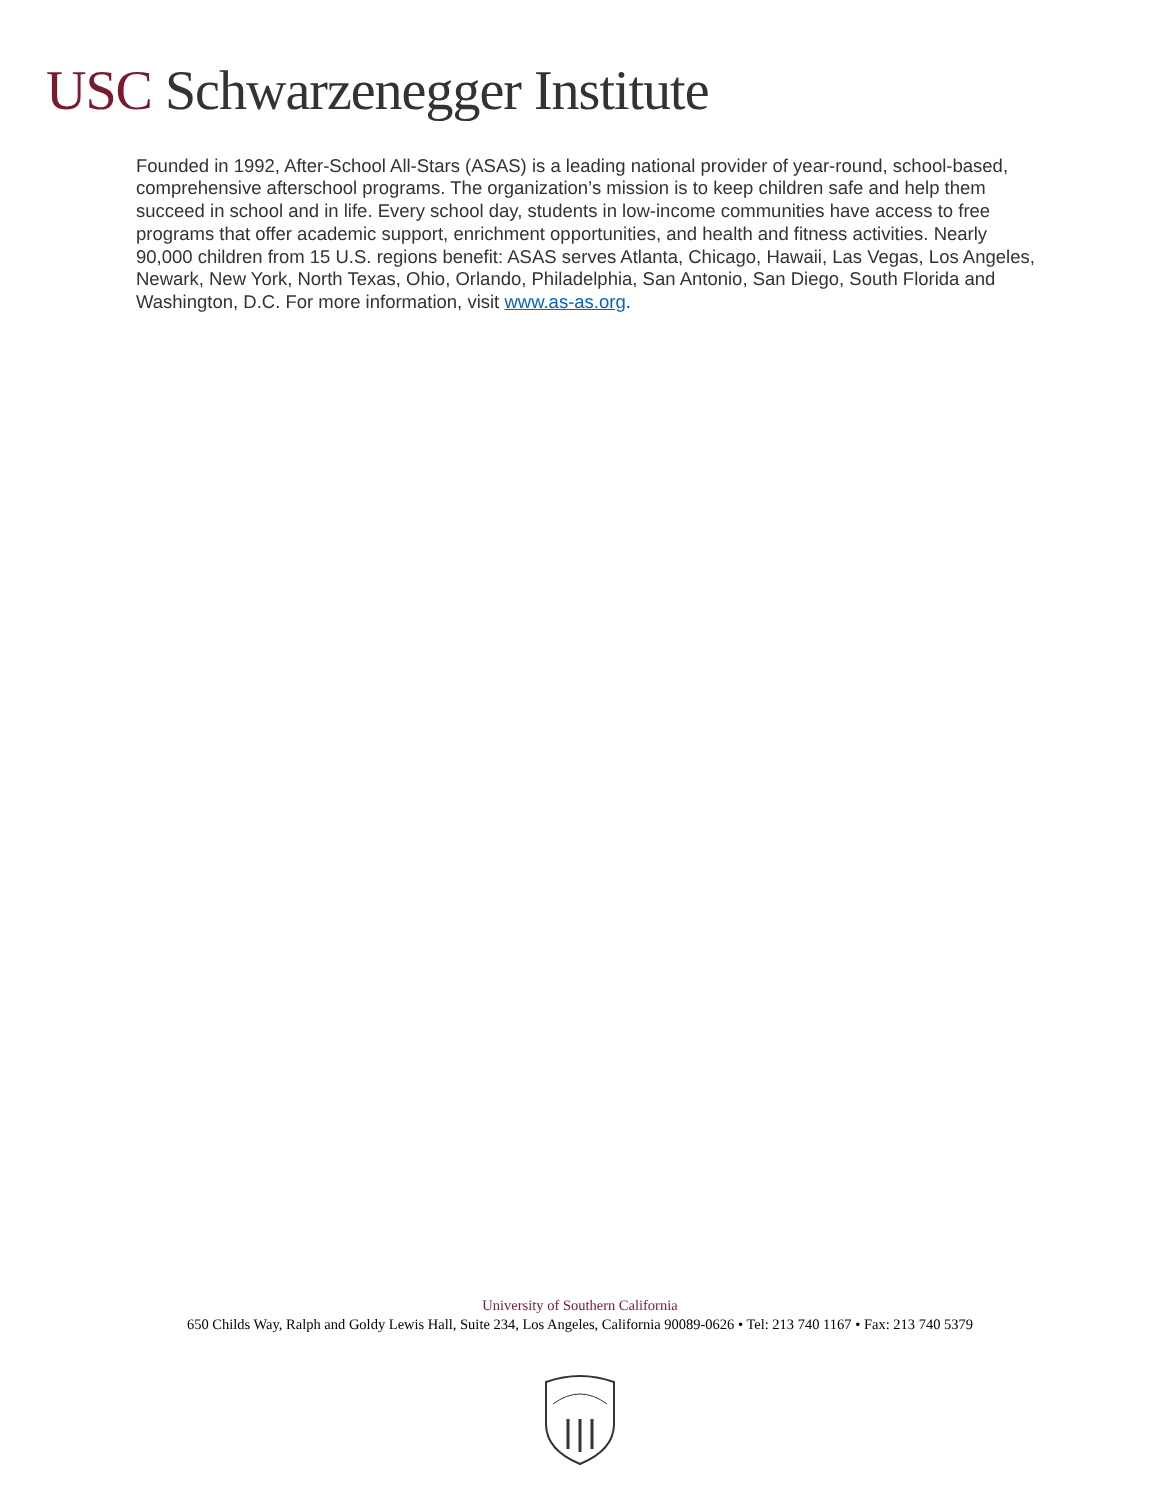USC Schwarzenegger Institute
Founded in 1992, After-School All-Stars (ASAS) is a leading national provider of year-round, school-based, comprehensive afterschool programs. The organization’s mission is to keep children safe and help them succeed in school and in life. Every school day, students in low-income communities have access to free programs that offer academic support, enrichment opportunities, and health and fitness activities. Nearly 90,000 children from 15 U.S. regions benefit: ASAS serves Atlanta, Chicago, Hawaii, Las Vegas, Los Angeles, Newark, New York, North Texas, Ohio, Orlando, Philadelphia, San Antonio, San Diego, South Florida and Washington, D.C. For more information, visit www.as-as.org.
University of Southern California
650 Childs Way, Ralph and Goldy Lewis Hall, Suite 234, Los Angeles, California 90089-0626 • Tel: 213 740 1167 • Fax: 213 740 5379